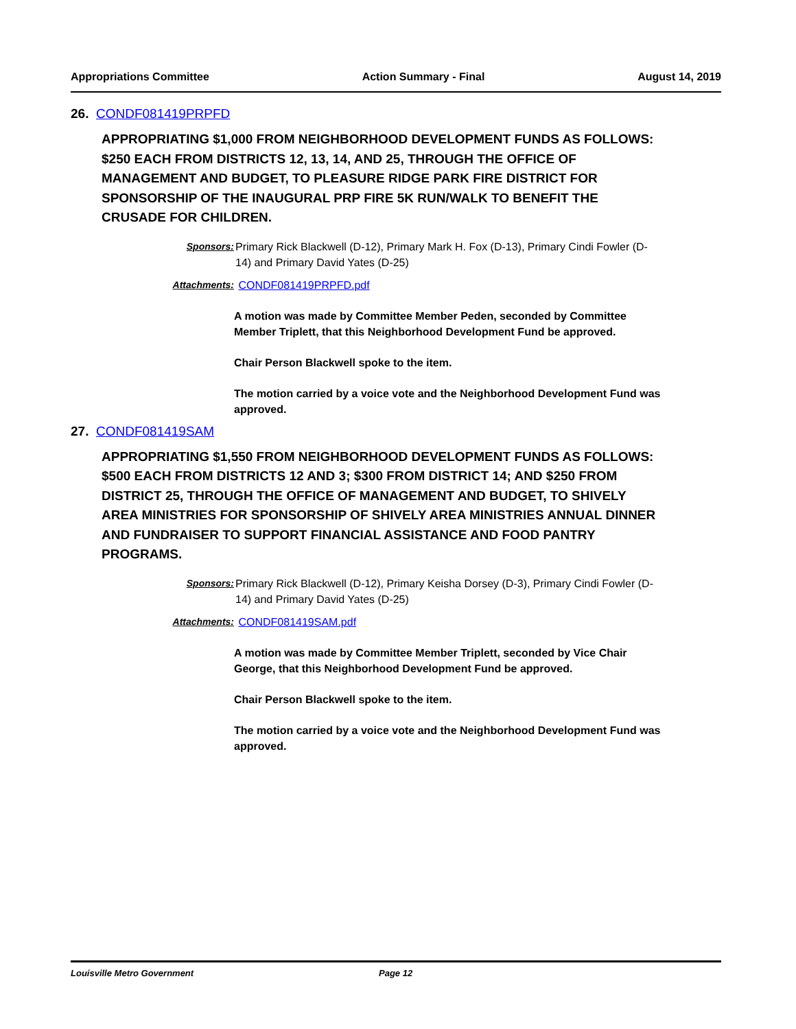Appropriations Committee Action Summary - Final August 14, 2019
26. CONDF081419PRPFD
APPROPRIATING $1,000 FROM NEIGHBORHOOD DEVELOPMENT FUNDS AS FOLLOWS: $250 EACH FROM DISTRICTS 12, 13, 14, AND 25, THROUGH THE OFFICE OF MANAGEMENT AND BUDGET, TO PLEASURE RIDGE PARK FIRE DISTRICT FOR SPONSORSHIP OF THE INAUGURAL PRP FIRE 5K RUN/WALK TO BENEFIT THE CRUSADE FOR CHILDREN.
Sponsors: Primary Rick Blackwell (D-12), Primary Mark H. Fox (D-13), Primary Cindi Fowler (D-14) and Primary David Yates (D-25)
Attachments: CONDF081419PRPFD.pdf
A motion was made by Committee Member Peden, seconded by Committee Member Triplett, that this Neighborhood Development Fund be approved.
Chair Person Blackwell spoke to the item.
The motion carried by a voice vote and the Neighborhood Development Fund was approved.
27. CONDF081419SAM
APPROPRIATING $1,550 FROM NEIGHBORHOOD DEVELOPMENT FUNDS AS FOLLOWS: $500 EACH FROM DISTRICTS 12 AND 3; $300 FROM DISTRICT 14; AND $250 FROM DISTRICT 25, THROUGH THE OFFICE OF MANAGEMENT AND BUDGET, TO SHIVELY AREA MINISTRIES FOR SPONSORSHIP OF SHIVELY AREA MINISTRIES ANNUAL DINNER AND FUNDRAISER TO SUPPORT FINANCIAL ASSISTANCE AND FOOD PANTRY PROGRAMS.
Sponsors: Primary Rick Blackwell (D-12), Primary Keisha Dorsey (D-3), Primary Cindi Fowler (D-14) and Primary David Yates (D-25)
Attachments: CONDF081419SAM.pdf
A motion was made by Committee Member Triplett, seconded by Vice Chair George, that this Neighborhood Development Fund be approved.
Chair Person Blackwell spoke to the item.
The motion carried by a voice vote and the Neighborhood Development Fund was approved.
Louisville Metro Government Page 12